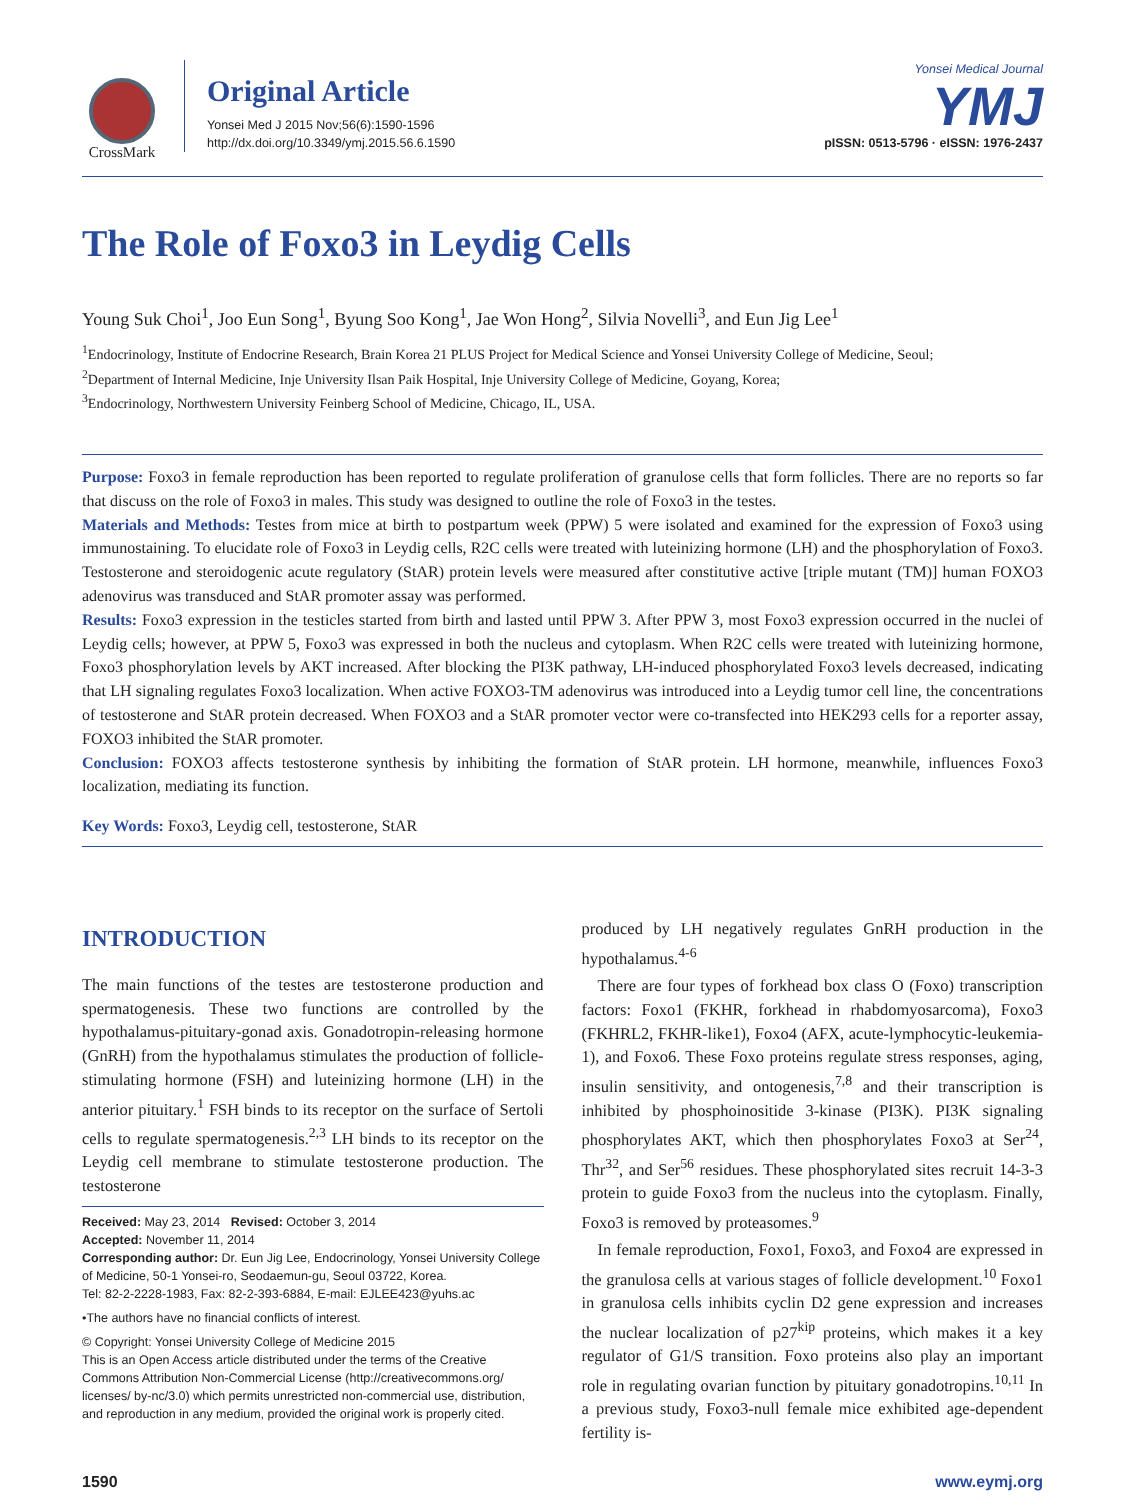CrossMark
Original Article
Yonsei Med J 2015 Nov;56(6):1590-1596
http://dx.doi.org/10.3349/ymj.2015.56.6.1590
Yonsei Medical Journal
YMJ
pISSN: 0513-5796 · eISSN: 1976-2437
The Role of Foxo3 in Leydig Cells
Young Suk Choi<sup>1</sup>, Joo Eun Song<sup>1</sup>, Byung Soo Kong<sup>1</sup>, Jae Won Hong<sup>2</sup>, Silvia Novelli<sup>3</sup>, and Eun Jig Lee<sup>1</sup>
<sup>1</sup> Endocrinology, Institute of Endocrine Research, Brain Korea 21 PLUS Project for Medical Science and Yonsei University College of Medicine, Seoul;
<sup>2</sup> Department of Internal Medicine, Inje University Ilsan Paik Hospital, Inje University College of Medicine, Goyang, Korea;
<sup>3</sup> Endocrinology, Northwestern University Feinberg School of Medicine, Chicago, IL, USA.
Purpose: Foxo3 in female reproduction has been reported to regulate proliferation of granulose cells that form follicles. There are no reports so far that discuss on the role of Foxo3 in males. This study was designed to outline the role of Foxo3 in the testes.
Materials and Methods: Testes from mice at birth to postpartum week (PPW) 5 were isolated and examined for the expression of Foxo3 using immunostaining. To elucidate role of Foxo3 in Leydig cells, R2C cells were treated with luteinizing hormone (LH) and the phosphorylation of Foxo3. Testosterone and steroidogenic acute regulatory (StAR) protein levels were measured after constitutive active [triple mutant (TM)] human FOXO3 adenovirus was transduced and StAR promoter assay was performed.
Results: Foxo3 expression in the testicles started from birth and lasted until PPW 3. After PPW 3, most Foxo3 expression occurred in the nuclei of Leydig cells; however, at PPW 5, Foxo3 was expressed in both the nucleus and cytoplasm. When R2C cells were treated with luteinizing hormone, Foxo3 phosphorylation levels by AKT increased. After blocking the PI3K pathway, LH-induced phosphorylated Foxo3 levels decreased, indicating that LH signaling regulates Foxo3 localization. When active FOXO3-TM adenovirus was introduced into a Leydig tumor cell line, the concentrations of testosterone and StAR protein decreased. When FOXO3 and a StAR promoter vector were co-transfected into HEK293 cells for a reporter assay, FOXO3 inhibited the StAR promoter.
Conclusion: FOXO3 affects testosterone synthesis by inhibiting the formation of StAR protein. LH hormone, meanwhile, influences Foxo3 localization, mediating its function.
Key Words: Foxo3, Leydig cell, testosterone, StAR
INTRODUCTION
The main functions of the testes are testosterone production and spermatogenesis. These two functions are controlled by the hypothalamus-pituitary-gonad axis. Gonadotropin-releasing hormone (GnRH) from the hypothalamus stimulates the production of follicle-stimulating hormone (FSH) and luteinizing hormone (LH) in the anterior pituitary.<sup>1</sup> FSH binds to its receptor on the surface of Sertoli cells to regulate spermatogenesis.<sup>2,3</sup> LH binds to its receptor on the Leydig cell membrane to stimulate testosterone production. The testosterone
Received: May 23, 2014 Revised: October 3, 2014
Accepted: November 11, 2014
Corresponding author: Dr. Eun Jig Lee, Endocrinology, Yonsei University College of Medicine, 50-1 Yonsei-ro, Seodaemun-gu, Seoul 03722, Korea.
Tel: 82-2-2228-1983, Fax: 82-2-393-6884, E-mail: EJLEE423@yuhs.ac
•The authors have no financial conflicts of interest.
© Copyright: Yonsei University College of Medicine 2015
This is an Open Access article distributed under the terms of the Creative Commons Attribution Non-Commercial License (http://creativecommons.org/ licenses/ by-nc/3.0) which permits unrestricted non-commercial use, distribution, and reproduction in any medium, provided the original work is properly cited.
produced by LH negatively regulates GnRH production in the hypothalamus.<sup>4-6</sup>
There are four types of forkhead box class O (Foxo) transcription factors: Foxo1 (FKHR, forkhead in rhabdomyosarcoma), Foxo3 (FKHRL2, FKHR-like1), Foxo4 (AFX, acute-lymphocytic-leukemia-1), and Foxo6. These Foxo proteins regulate stress responses, aging, insulin sensitivity, and ontogenesis,<sup>7,8</sup> and their transcription is inhibited by phosphoinositide 3-kinase (PI3K). PI3K signaling phosphorylates AKT, which then phosphorylates Foxo3 at Ser<sup>24</sup>, Thr<sup>32</sup>, and Ser<sup>56</sup> residues. These phosphorylated sites recruit 14-3-3 protein to guide Foxo3 from the nucleus into the cytoplasm. Finally, Foxo3 is removed by proteasomes.<sup>9</sup>
In female reproduction, Foxo1, Foxo3, and Foxo4 are expressed in the granulosa cells at various stages of follicle development.<sup>10</sup> Foxo1 in granulosa cells inhibits cyclin D2 gene expression and increases the nuclear localization of p27<sup>kip</sup> proteins, which makes it a key regulator of G1/S transition. Foxo proteins also play an important role in regulating ovarian function by pituitary gonadotropins.<sup>10,11</sup> In a previous study, Foxo3-null female mice exhibited age-dependent fertility is-
1590 www.eymj.org